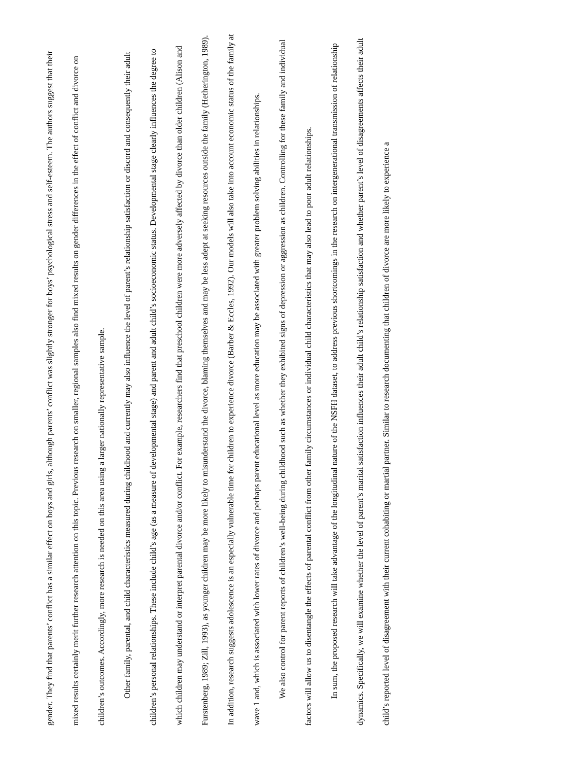gender. They find that parents’ conflict has a similar effect on boys and girls, although parents’ conflict was slightly stronger for boys’ psychological stress and self-esteem. The authors suggest that their mixed results certainly merit further research attention on this topic. Previous research on smaller, regional samples also find mixed results on gender differences in the effect of conflict and divorce on children’s outcomes. Accordingly, more research is needed on this area using a larger nationally representative sample.
Other family, parental, and child characteristics measured during childhood and currently may also influence the level of parent’s relationship satisfaction or discord and consequently their adult children’s personal relationships. These include child’s age (as a measure of developmental stage) and parent and adult child’s socioeconomic status. Developmental stage clearly influences the degree to which children may understand or interpret parental divorce and/or conflict. For example, researchers find that preschool children were more adversely affected by divorce than older children (Alison and Furstenberg, 1989; Zill, 1993), as younger children may be more likely to misunderstand the divorce, blaming themselves and may be less adept at seeking resources outside the family (Hetherington, 1989). In addition, research suggests adolescence is an especially vulnerable time for children to experience divorce (Barber & Eccles, 1992). Our models will also take into account economic status of the family at wave 1 and, which is associated with lower rates of divorce and perhaps parent educational level as more education may be associated with greater problem solving abilities in relationships.
We also control for parent reports of children’s well-being during childhood such as whether they exhibited signs of depression or aggression as children. Controlling for these family and individual factors will allow us to disentangle the effects of parental conflict from other family circumstances or individual child characteristics that may also lead to poor adult relationships.
In sum, the proposed research will take advantage of the longitudinal nature of the NSFH dataset, to address previous shortcomings in the research on intergenerational transmission of relationship dynamics. Specifically, we will examine whether the level of parent’s marital satisfaction influences their adult child’s relationship satisfaction and whether parent’s level of disagreements affects their adult child’s reported level of disagreement with their current cohabiting or martial partner. Similar to research documenting that children of divorce are more likely to experience a